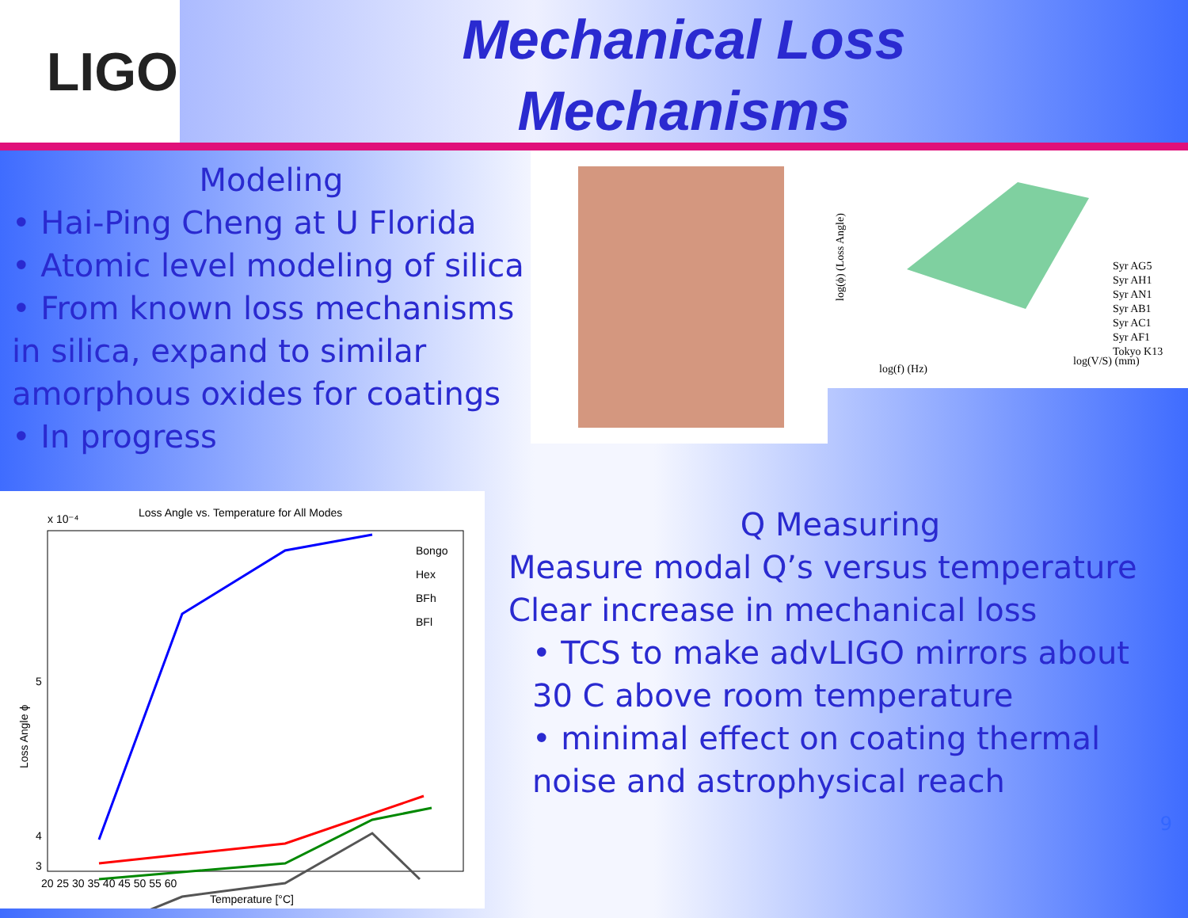LIGO
Mechanical Loss
Mechanisms
Modeling
• Hai-Ping Cheng at U Florida
• Atomic level modeling of silica
• From known loss mechanisms in silica, expand to similar amorphous oxides for coatings
• In progress
log(ϕ) (Loss Angle)
log(f) (Hz)
log(V/S) (mm)
Syr AG5
Syr AH1
Syr AN1
Syr AB1
Syr AC1
Syr AF1
Tokyo K13
x 10⁻⁴
Loss Angle vs. Temperature for All Modes
Bongo
Hex
BFh
BFl
5
4
3
20 25 30 35 40 45 50 55 60
Temperature [°C]
Loss Angle ϕ
Q Measuring
Measure modal Q’s versus temperature
Clear increase in mechanical loss
• TCS to make advLIGO mirrors about 30 C above room temperature
• minimal effect on coating thermal noise and astrophysical reach
9